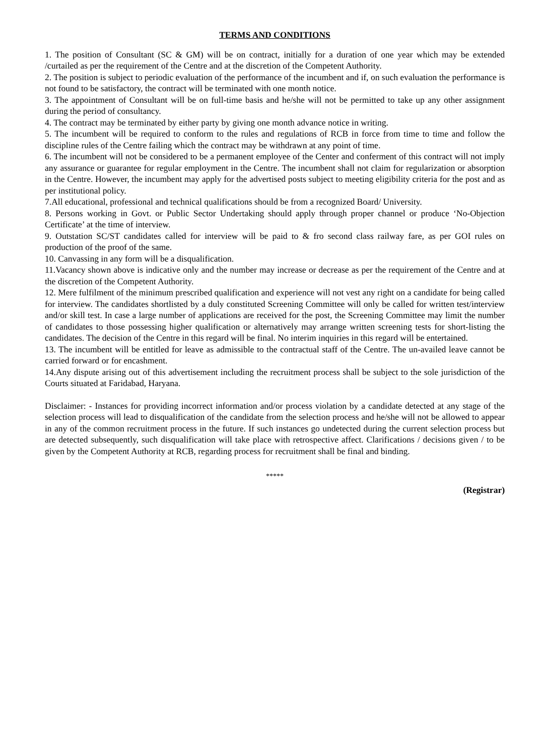TERMS AND CONDITIONS
1. The position of Consultant (SC & GM) will be on contract, initially for a duration of one year which may be extended /curtailed as per the requirement of the Centre and at the discretion of the Competent Authority.
2. The position is subject to periodic evaluation of the performance of the incumbent and if, on such evaluation the performance is not found to be satisfactory, the contract will be terminated with one month notice.
3. The appointment of Consultant will be on full-time basis and he/she will not be permitted to take up any other assignment during the period of consultancy.
4. The contract may be terminated by either party by giving one month advance notice in writing.
5. The incumbent will be required to conform to the rules and regulations of RCB in force from time to time and follow the discipline rules of the Centre failing which the contract may be withdrawn at any point of time.
6. The incumbent will not be considered to be a permanent employee of the Center and conferment of this contract will not imply any assurance or guarantee for regular employment in the Centre. The incumbent shall not claim for regularization or absorption in the Centre. However, the incumbent may apply for the advertised posts subject to meeting eligibility criteria for the post and as per institutional policy.
7.All educational, professional and technical qualifications should be from a recognized Board/ University.
8. Persons working in Govt. or Public Sector Undertaking should apply through proper channel or produce ‘No-Objection Certificate’ at the time of interview.
9. Outstation SC/ST candidates called for interview will be paid to & fro second class railway fare, as per GOI rules on production of the proof of the same.
10. Canvassing in any form will be a disqualification.
11.Vacancy shown above is indicative only and the number may increase or decrease as per the requirement of the Centre and at the discretion of the Competent Authority.
12. Mere fulfilment of the minimum prescribed qualification and experience will not vest any right on a candidate for being called for interview. The candidates shortlisted by a duly constituted Screening Committee will only be called for written test/interview and/or skill test. In case a large number of applications are received for the post, the Screening Committee may limit the number of candidates to those possessing higher qualification or alternatively may arrange written screening tests for short-listing the candidates. The decision of the Centre in this regard will be final. No interim inquiries in this regard will be entertained.
13. The incumbent will be entitled for leave as admissible to the contractual staff of the Centre. The un-availed leave cannot be carried forward or for encashment.
14.Any dispute arising out of this advertisement including the recruitment process shall be subject to the sole jurisdiction of the Courts situated at Faridabad, Haryana.
Disclaimer: - Instances for providing incorrect information and/or process violation by a candidate detected at any stage of the selection process will lead to disqualification of the candidate from the selection process and he/she will not be allowed to appear in any of the common recruitment process in the future. If such instances go undetected during the current selection process but are detected subsequently, such disqualification will take place with retrospective affect. Clarifications / decisions given / to be given by the Competent Authority at RCB, regarding process for recruitment shall be final and binding.
*****
(Registrar)